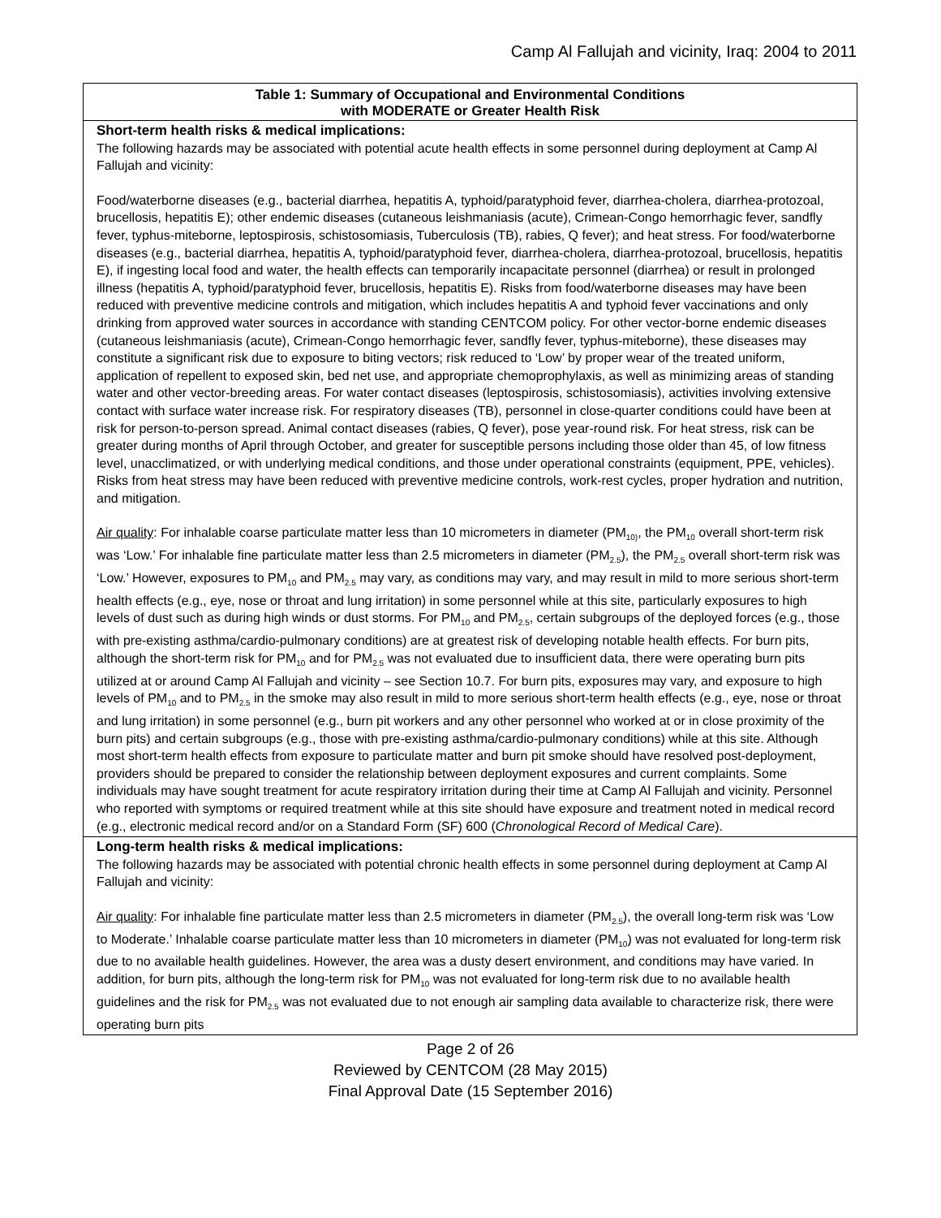Camp Al Fallujah and vicinity, Iraq: 2004 to 2011
| Table 1: Summary of Occupational and Environmental Conditions with MODERATE or Greater Health Risk |
| --- |
| Short-term health risks & medical implications: The following hazards may be associated with potential acute health effects in some personnel during deployment at Camp Al Fallujah and vicinity: Food/waterborne diseases (e.g., bacterial diarrhea, hepatitis A, typhoid/paratyphoid fever, diarrhea-cholera, diarrhea-protozoal, brucellosis, hepatitis E); other endemic diseases (cutaneous leishmaniasis (acute), Crimean-Congo hemorrhagic fever, sandfly fever, typhus-miteborne, leptospirosis, schistosomiasis, Tuberculosis (TB), rabies, Q fever); and heat stress. For food/waterborne diseases (e.g., bacterial diarrhea, hepatitis A, typhoid/paratyphoid fever, diarrhea-cholera, diarrhea-protozoal, brucellosis, hepatitis E), if ingesting local food and water, the health effects can temporarily incapacitate personnel (diarrhea) or result in prolonged illness (hepatitis A, typhoid/paratyphoid fever, brucellosis, hepatitis E). Risks from food/waterborne diseases may have been reduced with preventive medicine controls and mitigation, which includes hepatitis A and typhoid fever vaccinations and only drinking from approved water sources in accordance with standing CENTCOM policy. For other vector-borne endemic diseases (cutaneous leishmaniasis (acute), Crimean-Congo hemorrhagic fever, sandfly fever, typhus-miteborne), these diseases may constitute a significant risk due to exposure to biting vectors; risk reduced to ‘Low’ by proper wear of the treated uniform, application of repellent to exposed skin, bed net use, and appropriate chemoprophylaxis, as well as minimizing areas of standing water and other vector-breeding areas. For water contact diseases (leptospirosis, schistosomiasis), activities involving extensive contact with surface water increase risk. For respiratory diseases (TB), personnel in close-quarter conditions could have been at risk for person-to-person spread. Animal contact diseases (rabies, Q fever), pose year-round risk. For heat stress, risk can be greater during months of April through October, and greater for susceptible persons including those older than 45, of low fitness level, unacclimatized, or with underlying medical conditions, and those under operational constraints (equipment, PPE, vehicles). Risks from heat stress may have been reduced with preventive medicine controls, work-rest cycles, proper hydration and nutrition, and mitigation. Air quality : For inhalable coarse particulate matter less than 10 micrometers in diameter (PM<sub>10)</sub>, the PM<sub>10</sub> overall short-term risk was ‘Low.’ For inhalable fine particulate matter less than 2.5 micrometers in diameter (PM<sub>2.5</sub>), the PM<sub>2.5</sub> overall short-term risk was ‘Low.’ However, exposures to PM<sub>10</sub> and PM<sub>2.5</sub> may vary, as conditions may vary, and may result in mild to more serious short-term health effects (e.g., eye, nose or throat and lung irritation) in some personnel while at this site, particularly exposures to high levels of dust such as during high winds or dust storms. For PM<sub>10</sub> and PM<sub>2.5</sub>, certain subgroups of the deployed forces (e.g., those with pre-existing asthma/cardio-pulmonary conditions) are at greatest risk of developing notable health effects. For burn pits, although the short-term risk for PM<sub>10</sub> and for PM<sub>2.5</sub> was not evaluated due to insufficient data, there were operating burn pits utilized at or around Camp Al Fallujah and vicinity – see Section 10.7. For burn pits, exposures may vary, and exposure to high levels of PM<sub>10</sub> and to PM<sub>2.5</sub> in the smoke may also result in mild to more serious short-term health effects (e.g., eye, nose or throat and lung irritation) in some personnel (e.g., burn pit workers and any other personnel who worked at or in close proximity of the burn pits) and certain subgroups (e.g., those with pre-existing asthma/cardio-pulmonary conditions) while at this site. Although most short-term health effects from exposure to particulate matter and burn pit smoke should have resolved post-deployment, providers should be prepared to consider the relationship between deployment exposures and current complaints. Some individuals may have sought treatment for acute respiratory irritation during their time at Camp Al Fallujah and vicinity. Personnel who reported with symptoms or required treatment while at this site should have exposure and treatment noted in medical record (e.g., electronic medical record and/or on a Standard Form (SF) 600 ( Chronological Record of Medical Care ). |
| Long-term health risks & medical implications: The following hazards may be associated with potential chronic health effects in some personnel during deployment at Camp Al Fallujah and vicinity: Air quality : For inhalable fine particulate matter less than 2.5 micrometers in diameter (PM<sub>2.5</sub>), the overall long-term risk was ‘Low to Moderate.’ Inhalable coarse particulate matter less than 10 micrometers in diameter (PM<sub>10</sub>) was not evaluated for long-term risk due to no available health guidelines. However, the area was a dusty desert environment, and conditions may have varied. In addition, for burn pits, although the long-term risk for PM<sub>10</sub> was not evaluated for long-term risk due to no available health guidelines and the risk for PM<sub>2.5</sub> was not evaluated due to not enough air sampling data available to characterize risk, there were operating burn pits |
Page 2 of 26
Reviewed by CENTCOM (28 May 2015)
Final Approval Date (15 September 2016)